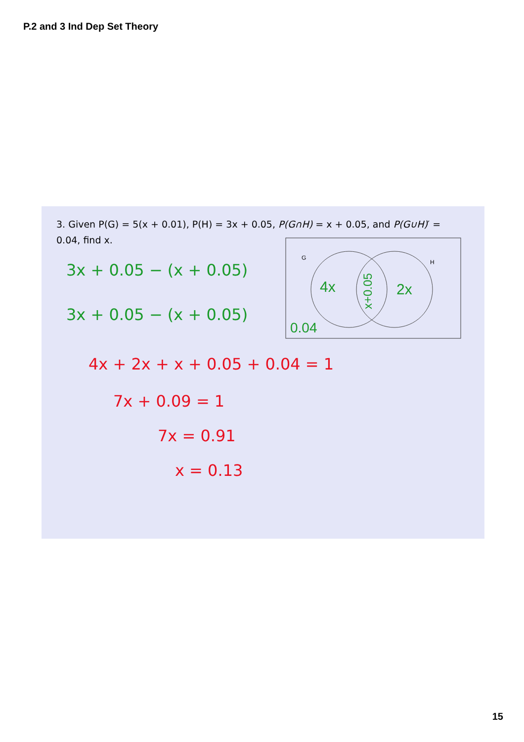P.2 and 3 Ind Dep Set Theory
3. Given P(G) = 5(x + 0.01), P(H) = 3x + 0.05, P(G∩H) = x + 0.05, and P(G∪H)′ = 0.04, find x.
G
H
4x
2x
x+0.05
0.04
3x + 0.05 − (x + 0.05)
3x + 0.05 − (x + 0.05)
4x + 2x + x + 0.05 + 0.04 = 1
7x + 0.09 = 1
7x = 0.91
x = 0.13
15